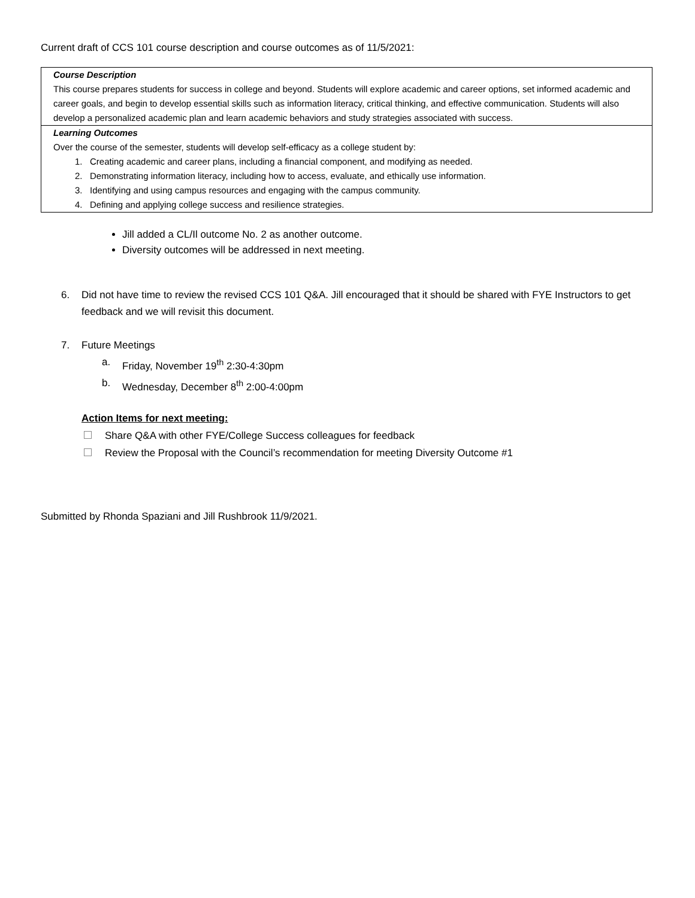Current draft of CCS 101 course description and course outcomes as of 11/5/2021:
| Course Description This course prepares students for success in college and beyond. Students will explore academic and career options, set informed academic and career goals, and begin to develop essential skills such as information literacy, critical thinking, and effective communication. Students will also develop a personalized academic plan and learn academic behaviors and study strategies associated with success. |
| Learning Outcomes Over the course of the semester, students will develop self-efficacy as a college student by: 1. Creating academic and career plans, including a financial component, and modifying as needed. 2. Demonstrating information literacy, including how to access, evaluate, and ethically use information. 3. Identifying and using campus resources and engaging with the campus community. 4. Defining and applying college success and resilience strategies. |
Jill added a CL/Il outcome No. 2 as another outcome.
Diversity outcomes will be addressed in next meeting.
6. Did not have time to review the revised CCS 101 Q&A. Jill encouraged that it should be shared with FYE Instructors to get feedback and we will revisit this document.
7. Future Meetings
a. Friday, November 19<sup>th</sup> 2:30-4:30pm
b. Wednesday, December 8<sup>th</sup> 2:00-4:00pm
Action Items for next meeting:
Share Q&A with other FYE/College Success colleagues for feedback
Review the Proposal with the Council’s recommendation for meeting Diversity Outcome #1
Submitted by Rhonda Spaziani and Jill Rushbrook 11/9/2021.